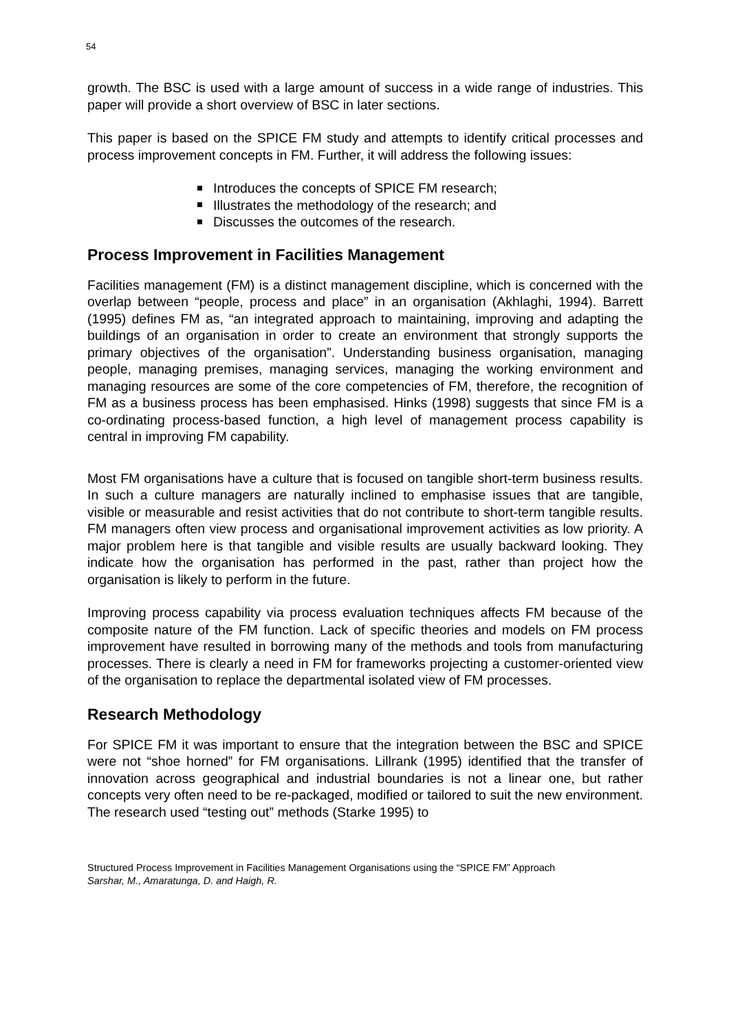54
growth. The BSC is used with a large amount of success in a wide range of industries. This paper will provide a short overview of BSC in later sections.
This paper is based on the SPICE FM study and attempts to identify critical processes and process improvement concepts in FM. Further, it will address the following issues:
Introduces the concepts of SPICE FM research;
Illustrates the methodology of the research; and
Discusses the outcomes of the research.
Process Improvement in Facilities Management
Facilities management (FM) is a distinct management discipline, which is concerned with the overlap between “people, process and place” in an organisation (Akhlaghi, 1994). Barrett (1995) defines FM as, “an integrated approach to maintaining, improving and adapting the buildings of an organisation in order to create an environment that strongly supports the primary objectives of the organisation”. Understanding business organisation, managing people, managing premises, managing services, managing the working environment and managing resources are some of the core competencies of FM, therefore, the recognition of FM as a business process has been emphasised. Hinks (1998) suggests that since FM is a co-ordinating process-based function, a high level of management process capability is central in improving FM capability.
Most FM organisations have a culture that is focused on tangible short-term business results. In such a culture managers are naturally inclined to emphasise issues that are tangible, visible or measurable and resist activities that do not contribute to short-term tangible results. FM managers often view process and organisational improvement activities as low priority. A major problem here is that tangible and visible results are usually backward looking. They indicate how the organisation has performed in the past, rather than project how the organisation is likely to perform in the future.
Improving process capability via process evaluation techniques affects FM because of the composite nature of the FM function. Lack of specific theories and models on FM process improvement have resulted in borrowing many of the methods and tools from manufacturing processes. There is clearly a need in FM for frameworks projecting a customer-oriented view of the organisation to replace the departmental isolated view of FM processes.
Research Methodology
For SPICE FM it was important to ensure that the integration between the BSC and SPICE were not “shoe horned” for FM organisations. Lillrank (1995) identified that the transfer of innovation across geographical and industrial boundaries is not a linear one, but rather concepts very often need to be re-packaged, modified or tailored to suit the new environment. The research used “testing out” methods (Starke 1995) to
Structured Process Improvement in Facilities Management Organisations using the “SPICE FM” Approach
Sarshar, M., Amaratunga, D. and Haigh, R.